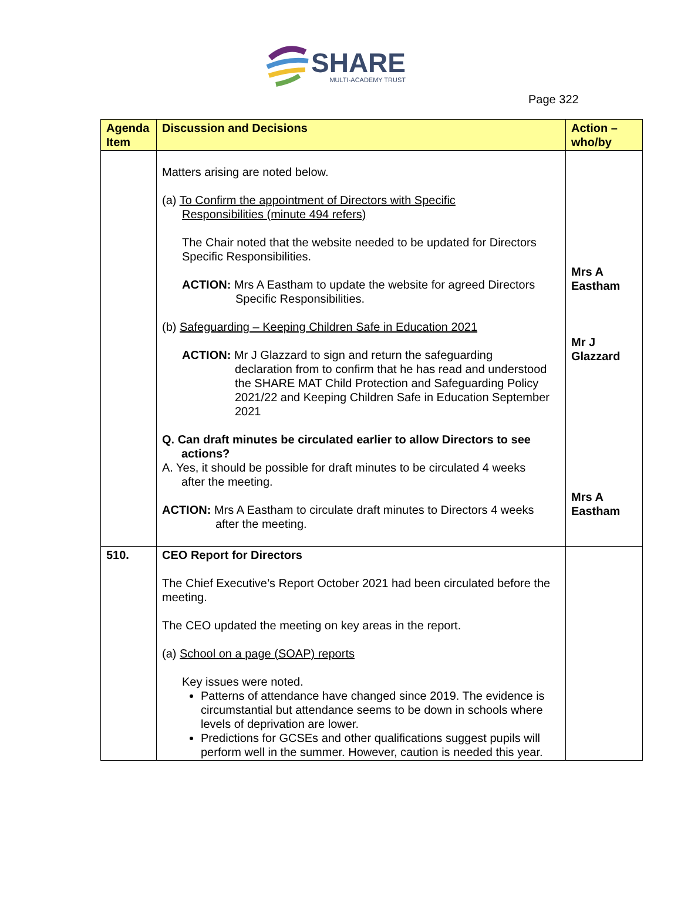SHARE
MULTI-ACADEMY TRUST
Page 322
| Agenda Item | Discussion and Decisions | Action – who/by |
| --- | --- | --- |
| | Matters arising are noted below. (a) To Confirm the appointment of Directors with Specific Responsibilities (minute 494 refers) The Chair noted that the website needed to be updated for Directors Specific Responsibilities. ACTION: Mrs A Eastham to update the website for agreed Directors Specific Responsibilities. (b) Safeguarding – Keeping Children Safe in Education 2021 ACTION: Mr J Glazzard to sign and return the safeguarding declaration from to confirm that he has read and understood the SHARE MAT Child Protection and Safeguarding Policy 2021/22 and Keeping Children Safe in Education September 2021 Q. Can draft minutes be circulated earlier to allow Directors to see actions? A. Yes, it should be possible for draft minutes to be circulated 4 weeks after the meeting. ACTION: Mrs A Eastham to circulate draft minutes to Directors 4 weeks after the meeting. | Mrs A Eastham Mr J Glazzard Mrs A Eastham |
| 510. | CEO Report for Directors The Chief Executive’s Report October 2021 had been circulated before the meeting. The CEO updated the meeting on key areas in the report. (a) School on a page (SOAP) reports Key issues were noted. Patterns of attendance have changed since 2019. The evidence is circumstantial but attendance seems to be down in schools where levels of deprivation are lower. Predictions for GCSEs and other qualifications suggest pupils will perform well in the summer. However, caution is needed this year. | |